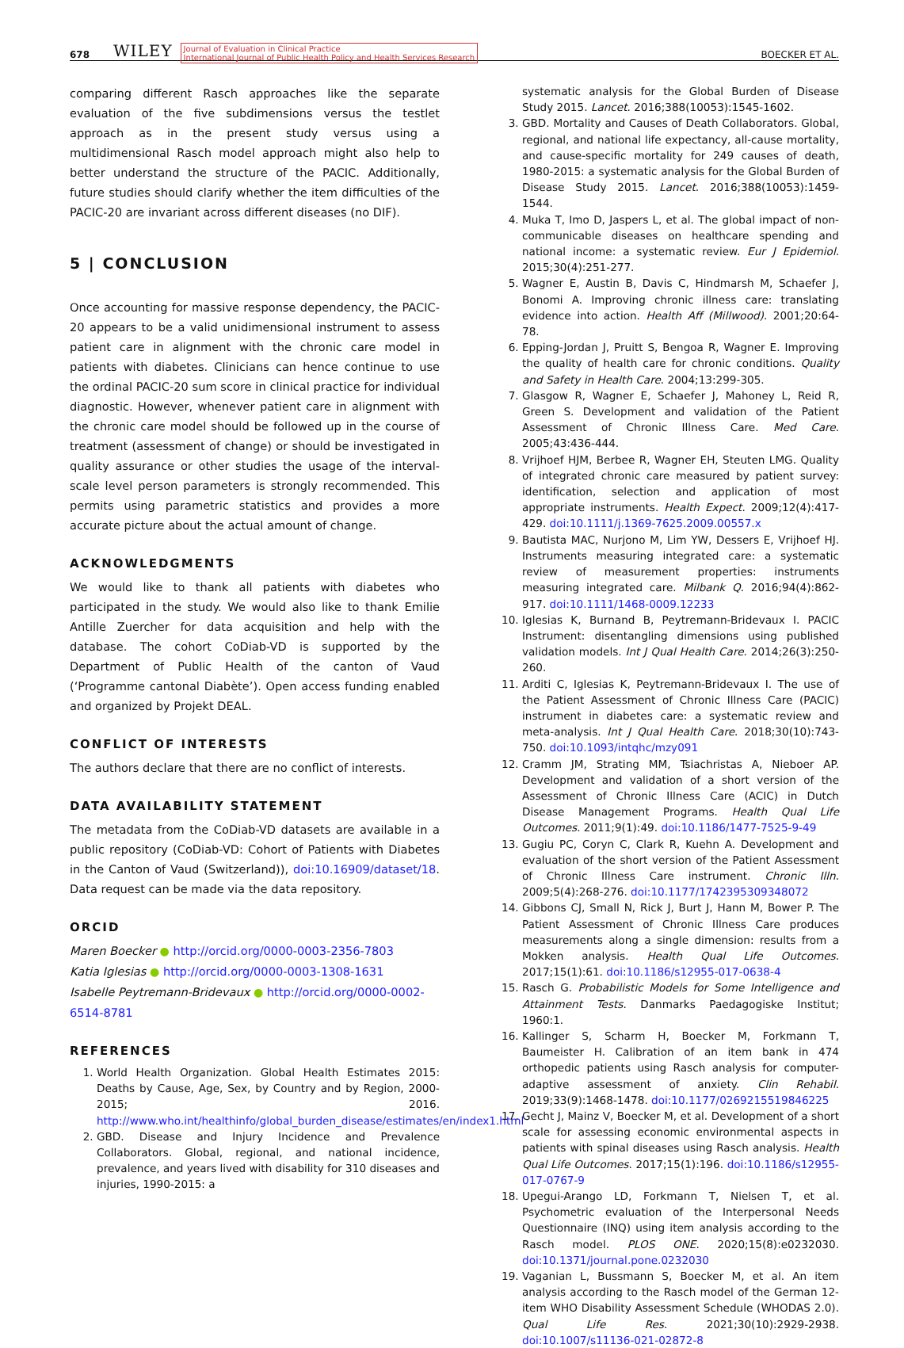678 WILEY Journal of Evaluation in Clinical Practice
International Journal of Public Health Policy and Health Services Research BOECKER ET AL.
comparing different Rasch approaches like the separate evaluation of the five subdimensions versus the testlet approach as in the present study versus using a multidimensional Rasch model approach might also help to better understand the structure of the PACIC. Additionally, future studies should clarify whether the item difficulties of the PACIC-20 are invariant across different diseases (no DIF).
5 | CONCLUSION
Once accounting for massive response dependency, the PACIC-20 appears to be a valid unidimensional instrument to assess patient care in alignment with the chronic care model in patients with diabetes. Clinicians can hence continue to use the ordinal PACIC-20 sum score in clinical practice for individual diagnostic. However, whenever patient care in alignment with the chronic care model should be followed up in the course of treatment (assessment of change) or should be investigated in quality assurance or other studies the usage of the interval-scale level person parameters is strongly recommended. This permits using parametric statistics and provides a more accurate picture about the actual amount of change.
ACKNOWLEDGMENTS
We would like to thank all patients with diabetes who participated in the study. We would also like to thank Emilie Antille Zuercher for data acquisition and help with the database. The cohort CoDiab-VD is supported by the Department of Public Health of the canton of Vaud (‘Programme cantonal Diabète’). Open access funding enabled and organized by Projekt DEAL.
CONFLICT OF INTERESTS
The authors declare that there are no conflict of interests.
DATA AVAILABILITY STATEMENT
The metadata from the CoDiab-VD datasets are available in a public repository (CoDiab-VD: Cohort of Patients with Diabetes in the Canton of Vaud (Switzerland)), doi:10.16909/dataset/18. Data request can be made via the data repository.
ORCID
Maren Boecker ● http://orcid.org/0000-0003-2356-7803
Katia Iglesias ● http://orcid.org/0000-0003-1308-1631
Isabelle Peytremann-Bridevaux ● http://orcid.org/0000-0002-6514-8781
REFERENCES
1. World Health Organization. Global Health Estimates 2015: Deaths by Cause, Age, Sex, by Country and by Region, 2000-2015; 2016. http://www.who.int/healthinfo/global_burden_disease/estimates/en/index1.html
2. GBD. Disease and Injury Incidence and Prevalence Collaborators. Global, regional, and national incidence, prevalence, and years lived with disability for 310 diseases and injuries, 1990-2015: a
systematic analysis for the Global Burden of Disease Study 2015. Lancet. 2016;388(10053):1545-1602.
3. GBD. Mortality and Causes of Death Collaborators. Global, regional, and national life expectancy, all-cause mortality, and cause-specific mortality for 249 causes of death, 1980-2015: a systematic analysis for the Global Burden of Disease Study 2015. Lancet. 2016;388(10053):1459-1544.
4. Muka T, Imo D, Jaspers L, et al. The global impact of non-communicable diseases on healthcare spending and national income: a systematic review. Eur J Epidemiol. 2015;30(4):251-277.
5. Wagner E, Austin B, Davis C, Hindmarsh M, Schaefer J, Bonomi A. Improving chronic illness care: translating evidence into action. Health Aff (Millwood). 2001;20:64-78.
6. Epping-Jordan J, Pruitt S, Bengoa R, Wagner E. Improving the quality of health care for chronic conditions. Quality and Safety in Health Care. 2004;13:299-305.
7. Glasgow R, Wagner E, Schaefer J, Mahoney L, Reid R, Green S. Development and validation of the Patient Assessment of Chronic Illness Care. Med Care. 2005;43:436-444.
8. Vrijhoef HJM, Berbee R, Wagner EH, Steuten LMG. Quality of integrated chronic care measured by patient survey: identification, selection and application of most appropriate instruments. Health Expect. 2009;12(4):417-429. doi:10.1111/j.1369-7625.2009.00557.x
9. Bautista MAC, Nurjono M, Lim YW, Dessers E, Vrijhoef HJ. Instruments measuring integrated care: a systematic review of measurement properties: instruments measuring integrated care. Milbank Q. 2016;94(4):862-917. doi:10.1111/1468-0009.12233
10. Iglesias K, Burnand B, Peytremann-Bridevaux I. PACIC Instrument: disentangling dimensions using published validation models. Int J Qual Health Care. 2014;26(3):250-260.
11. Arditi C, Iglesias K, Peytremann-Bridevaux I. The use of the Patient Assessment of Chronic Illness Care (PACIC) instrument in diabetes care: a systematic review and meta-analysis. Int J Qual Health Care. 2018;30(10):743-750. doi:10.1093/intqhc/mzy091
12. Cramm JM, Strating MM, Tsiachristas A, Nieboer AP. Development and validation of a short version of the Assessment of Chronic Illness Care (ACIC) in Dutch Disease Management Programs. Health Qual Life Outcomes. 2011;9(1):49. doi:10.1186/1477-7525-9-49
13. Gugiu PC, Coryn C, Clark R, Kuehn A. Development and evaluation of the short version of the Patient Assessment of Chronic Illness Care instrument. Chronic Illn. 2009;5(4):268-276. doi:10.1177/1742395309348072
14. Gibbons CJ, Small N, Rick J, Burt J, Hann M, Bower P. The Patient Assessment of Chronic Illness Care produces measurements along a single dimension: results from a Mokken analysis. Health Qual Life Outcomes. 2017;15(1):61. doi:10.1186/s12955-017-0638-4
15. Rasch G. Probabilistic Models for Some Intelligence and Attainment Tests. Danmarks Paedagogiske Institut; 1960:1.
16. Kallinger S, Scharm H, Boecker M, Forkmann T, Baumeister H. Calibration of an item bank in 474 orthopedic patients using Rasch analysis for computer-adaptive assessment of anxiety. Clin Rehabil. 2019;33(9):1468-1478. doi:10.1177/0269215519846225
17. Gecht J, Mainz V, Boecker M, et al. Development of a short scale for assessing economic environmental aspects in patients with spinal diseases using Rasch analysis. Health Qual Life Outcomes. 2017;15(1):196. doi:10.1186/s12955-017-0767-9
18. Upegui-Arango LD, Forkmann T, Nielsen T, et al. Psychometric evaluation of the Interpersonal Needs Questionnaire (INQ) using item analysis according to the Rasch model. PLOS ONE. 2020;15(8):e0232030. doi:10.1371/journal.pone.0232030
19. Vaganian L, Bussmann S, Boecker M, et al. An item analysis according to the Rasch model of the German 12-item WHO Disability Assessment Schedule (WHODAS 2.0). Qual Life Res. 2021;30(10):2929-2938. doi:10.1007/s11136-021-02872-8